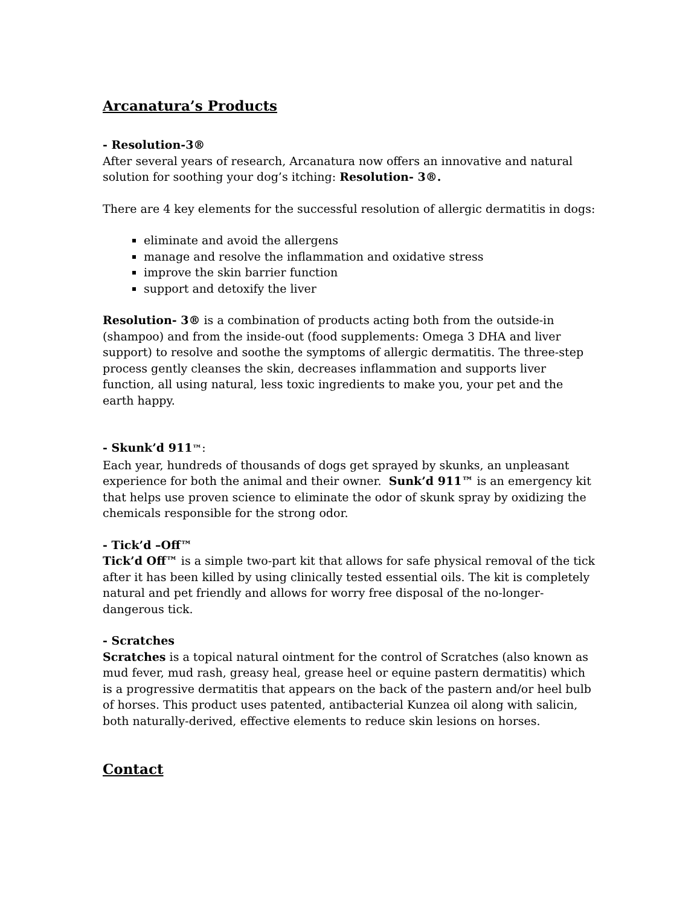Arcanatura’s Products
- Resolution-3®
After several years of research, Arcanatura now offers an innovative and natural solution for soothing your dog’s itching: Resolution- 3®.
There are 4 key elements for the successful resolution of allergic dermatitis in dogs:
eliminate and avoid the allergens
manage and resolve the inflammation and oxidative stress
improve the skin barrier function
support and detoxify the liver
Resolution- 3® is a combination of products acting both from the outside-in (shampoo) and from the inside-out (food supplements: Omega 3 DHA and liver support) to resolve and soothe the symptoms of allergic dermatitis. The three-step process gently cleanses the skin, decreases inflammation and supports liver function, all using natural, less toxic ingredients to make you, your pet and the earth happy.
- Skunk’d 911™:
Each year, hundreds of thousands of dogs get sprayed by skunks, an unpleasant experience for both the animal and their owner. Sunk’d 911™ is an emergency kit that helps use proven science to eliminate the odor of skunk spray by oxidizing the chemicals responsible for the strong odor.
- Tick’d –Off™
Tick’d Off™ is a simple two-part kit that allows for safe physical removal of the tick after it has been killed by using clinically tested essential oils. The kit is completely natural and pet friendly and allows for worry free disposal of the no-longer-dangerous tick.
- Scratches
Scratches is a topical natural ointment for the control of Scratches (also known as mud fever, mud rash, greasy heal, grease heel or equine pastern dermatitis) which is a progressive dermatitis that appears on the back of the pastern and/or heel bulb of horses. This product uses patented, antibacterial Kunzea oil along with salicin, both naturally-derived, effective elements to reduce skin lesions on horses.
Contact